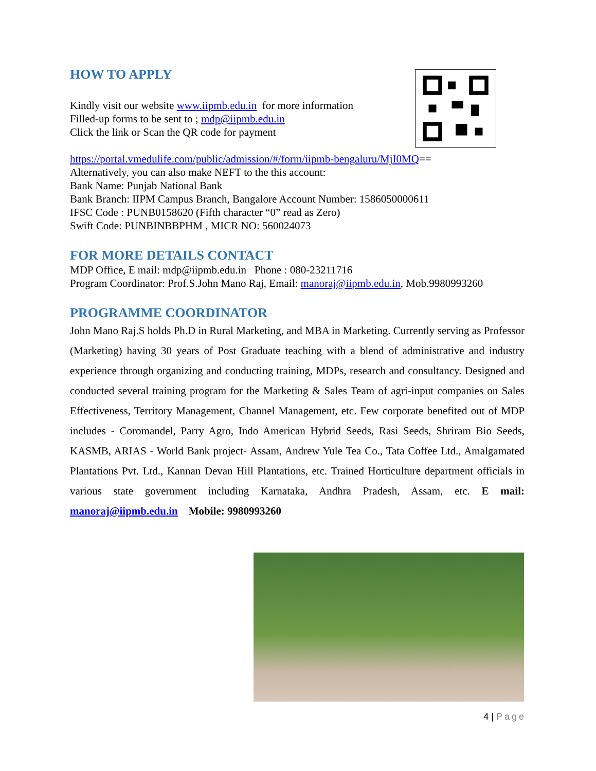HOW TO APPLY
Kindly visit our website www.iipmb.edu.in for more information
Filled-up forms to be sent to ; mdp@iipmb.edu.in
Click the link or Scan the QR code for payment
https://portal.vmedulife.com/public/admission/#/form/iipmb-bengaluru/MjI0MQ==
Alternatively, you can also make NEFT to the this account:
Bank Name: Punjab National Bank
Bank Branch: IIPM Campus Branch, Bangalore Account Number: 1586050000611
IFSC Code : PUNB0158620 (Fifth character “0” read as Zero)
Swift Code: PUNBINBBPHM , MICR NO: 560024073
FOR MORE DETAILS CONTACT
MDP Office, E mail: mdp@iipmb.edu.in Phone : 080-23211716
Program Coordinator: Prof.S.John Mano Raj, Email: manoraj@iipmb.edu.in, Mob.9980993260
PROGRAMME COORDINATOR
John Mano Raj.S holds Ph.D in Rural Marketing, and MBA in Marketing. Currently serving as Professor (Marketing) having 30 years of Post Graduate teaching with a blend of administrative and industry experience through organizing and conducting training, MDPs, research and consultancy. Designed and conducted several training program for the Marketing & Sales Team of agri-input companies on Sales Effectiveness, Territory Management, Channel Management, etc. Few corporate benefited out of MDP includes - Coromandel, Parry Agro, Indo American Hybrid Seeds, Rasi Seeds, Shriram Bio Seeds, KASMB, ARIAS - World Bank project- Assam, Andrew Yule Tea Co., Tata Coffee Ltd., Amalgamated Plantations Pvt. Ltd., Kannan Devan Hill Plantations, etc. Trained Horticulture department officials in various state government including Karnataka, Andhra Pradesh, Assam, etc. E mail: manoraj@iipmb.edu.in Mobile: 9980993260
4 | Page